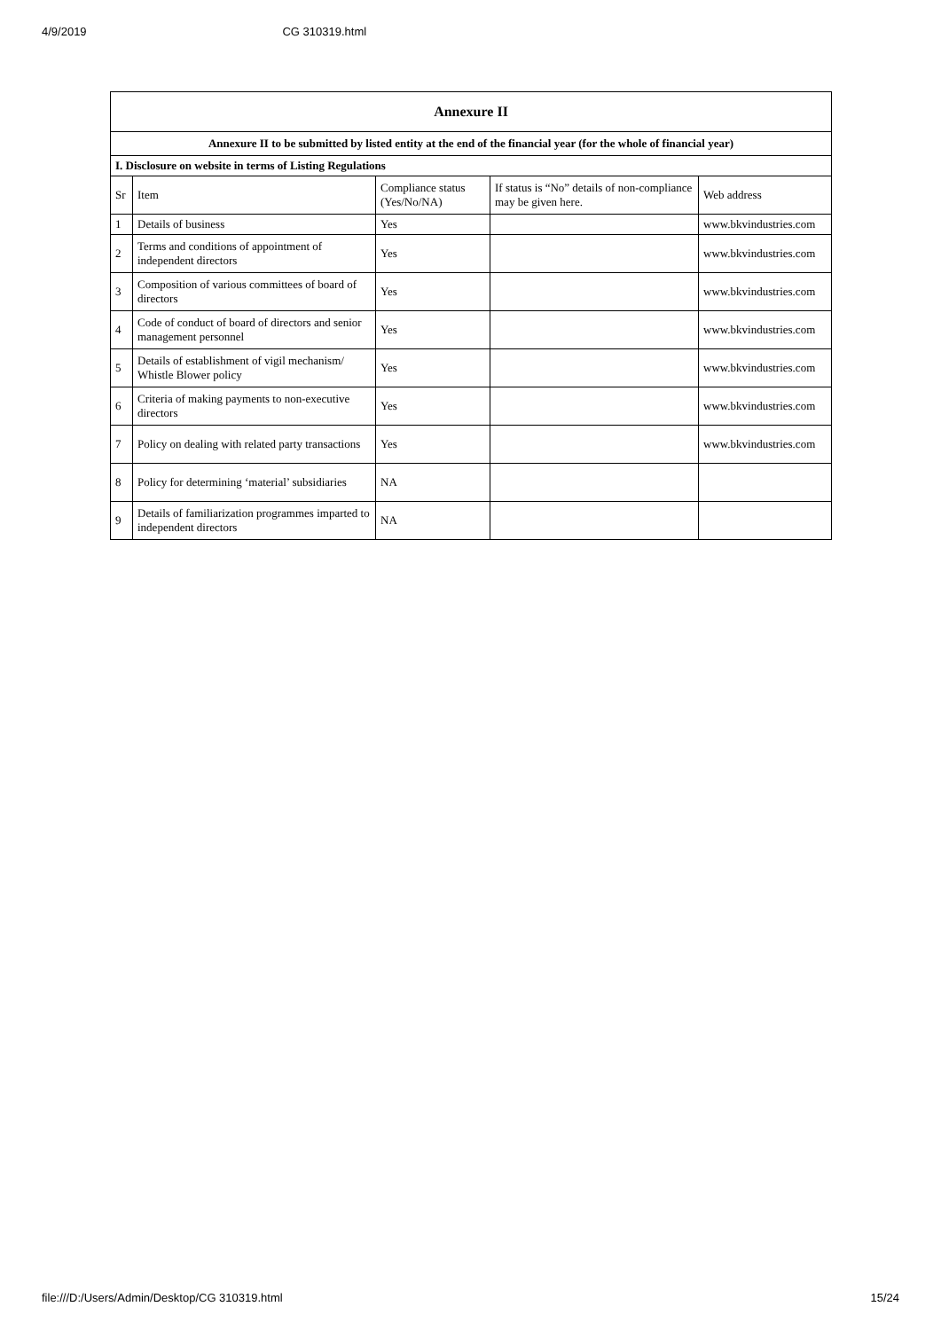4/9/2019 CG 310319.html
| Annexure II | | | | |
| --- | --- | --- | --- | --- |
| Annexure II to be submitted by listed entity at the end of the financial year (for the whole of financial year) | | | | |
| I. Disclosure on website in terms of Listing Regulations | | | | |
| Sr | Item | Compliance status (Yes/No/NA) | If status is “No” details of non-compliance may be given here. | Web address |
| 1 | Details of business | Yes | | www.bkvindustries.com |
| 2 | Terms and conditions of appointment of independent directors | Yes | | www.bkvindustries.com |
| 3 | Composition of various committees of board of directors | Yes | | www.bkvindustries.com |
| 4 | Code of conduct of board of directors and senior management personnel | Yes | | www.bkvindustries.com |
| 5 | Details of establishment of vigil mechanism/ Whistle Blower policy | Yes | | www.bkvindustries.com |
| 6 | Criteria of making payments to non-executive directors | Yes | | www.bkvindustries.com |
| 7 | Policy on dealing with related party transactions | Yes | | www.bkvindustries.com |
| 8 | Policy for determining ‘material’ subsidiaries | NA | | |
| 9 | Details of familiarization programmes imparted to independent directors | NA | | |
file:///D:/Users/Admin/Desktop/CG 310319.html 15/24